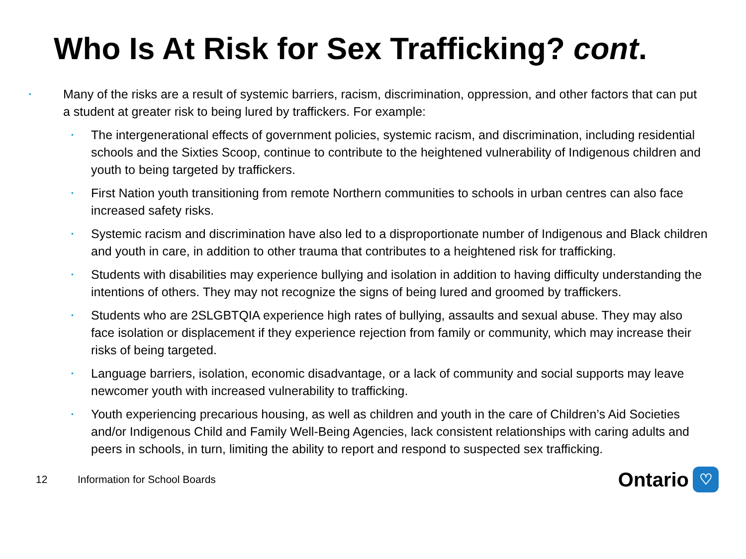Who Is At Risk for Sex Trafficking? cont.
• Many of the risks are a result of systemic barriers, racism, discrimination, oppression, and other factors that can put a student at greater risk to being lured by traffickers. For example:
• The intergenerational effects of government policies, systemic racism, and discrimination, including residential schools and the Sixties Scoop, continue to contribute to the heightened vulnerability of Indigenous children and youth to being targeted by traffickers.
• First Nation youth transitioning from remote Northern communities to schools in urban centres can also face increased safety risks.
• Systemic racism and discrimination have also led to a disproportionate number of Indigenous and Black children and youth in care, in addition to other trauma that contributes to a heightened risk for trafficking.
• Students with disabilities may experience bullying and isolation in addition to having difficulty understanding the intentions of others. They may not recognize the signs of being lured and groomed by traffickers.
• Students who are 2SLGBTQIA experience high rates of bullying, assaults and sexual abuse. They may also face isolation or displacement if they experience rejection from family or community, which may increase their risks of being targeted.
• Language barriers, isolation, economic disadvantage, or a lack of community and social supports may leave newcomer youth with increased vulnerability to trafficking.
• Youth experiencing precarious housing, as well as children and youth in the care of Children’s Aid Societies and/or Indigenous Child and Family Well-Being Agencies, lack consistent relationships with caring adults and peers in schools, in turn, limiting the ability to report and respond to suspected sex trafficking.
12 Information for School Boards
Ontario ♡